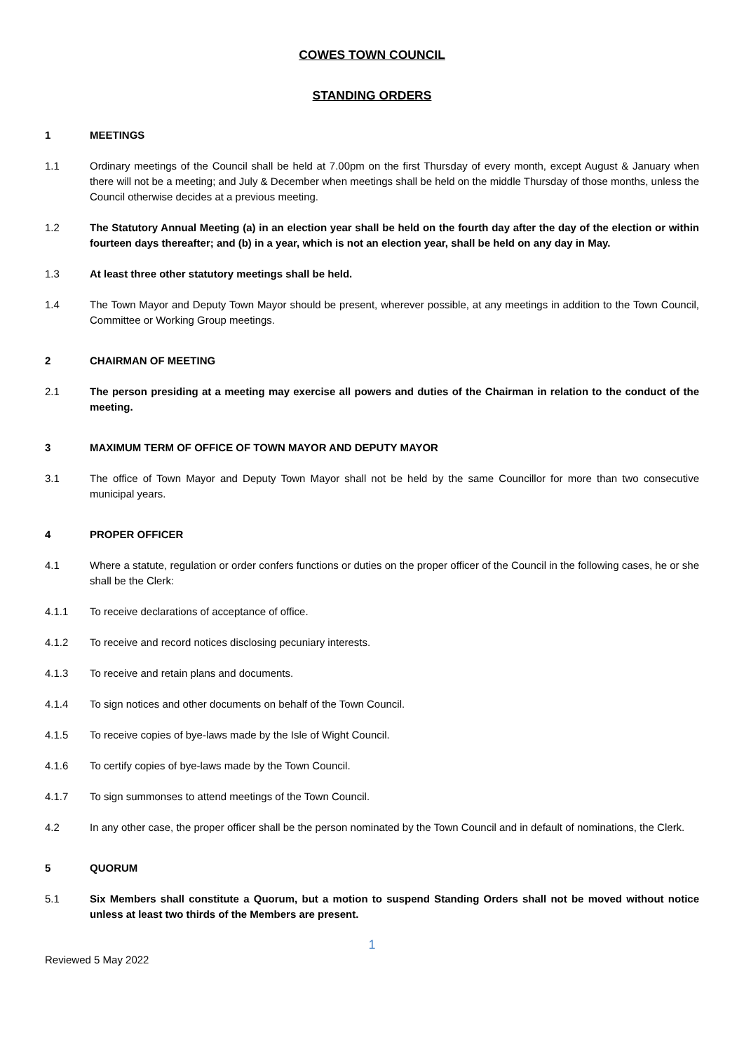COWES TOWN COUNCIL
STANDING ORDERS
1 MEETINGS
1.1 Ordinary meetings of the Council shall be held at 7.00pm on the first Thursday of every month, except August & January when there will not be a meeting; and July & December when meetings shall be held on the middle Thursday of those months, unless the Council otherwise decides at a previous meeting.
1.2 The Statutory Annual Meeting (a) in an election year shall be held on the fourth day after the day of the election or within fourteen days thereafter; and (b) in a year, which is not an election year, shall be held on any day in May.
1.3 At least three other statutory meetings shall be held.
1.4 The Town Mayor and Deputy Town Mayor should be present, wherever possible, at any meetings in addition to the Town Council, Committee or Working Group meetings.
2 CHAIRMAN OF MEETING
2.1 The person presiding at a meeting may exercise all powers and duties of the Chairman in relation to the conduct of the meeting.
3 MAXIMUM TERM OF OFFICE OF TOWN MAYOR AND DEPUTY MAYOR
3.1 The office of Town Mayor and Deputy Town Mayor shall not be held by the same Councillor for more than two consecutive municipal years.
4 PROPER OFFICER
4.1 Where a statute, regulation or order confers functions or duties on the proper officer of the Council in the following cases, he or she shall be the Clerk:
4.1.1 To receive declarations of acceptance of office.
4.1.2 To receive and record notices disclosing pecuniary interests.
4.1.3 To receive and retain plans and documents.
4.1.4 To sign notices and other documents on behalf of the Town Council.
4.1.5 To receive copies of bye-laws made by the Isle of Wight Council.
4.1.6 To certify copies of bye-laws made by the Town Council.
4.1.7 To sign summonses to attend meetings of the Town Council.
4.2 In any other case, the proper officer shall be the person nominated by the Town Council and in default of nominations, the Clerk.
5 QUORUM
5.1 Six Members shall constitute a Quorum, but a motion to suspend Standing Orders shall not be moved without notice unless at least two thirds of the Members are present.
1
Reviewed 5 May 2022